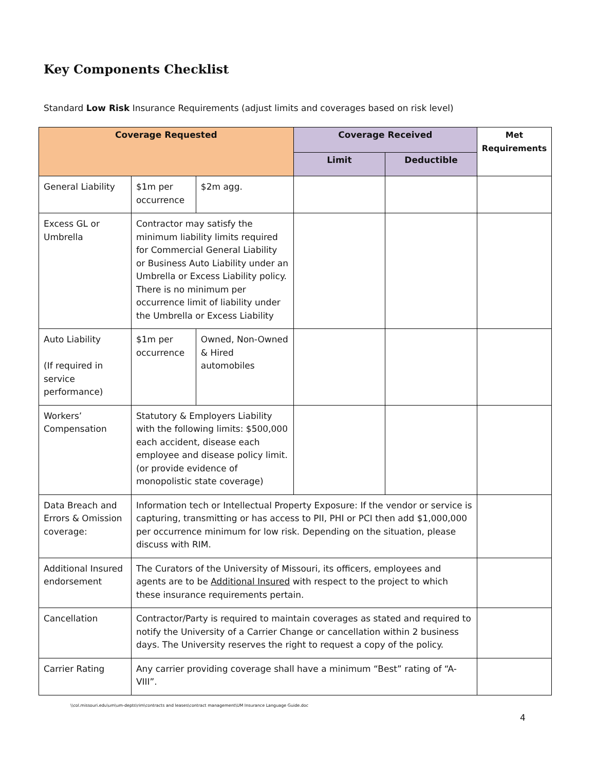Key Components Checklist
Standard Low Risk Insurance Requirements (adjust limits and coverages based on risk level)
| Coverage Requested | | | Coverage Received | | Met Requirements |
| --- | --- | --- | --- | --- | --- |
| | | | Limit | Deductible | |
| General Liability | $1m per occurrence | $2m agg. | | | |
| Excess GL or Umbrella | Contractor may satisfy the minimum liability limits required for Commercial General Liability or Business Auto Liability under an Umbrella or Excess Liability policy. There is no minimum per occurrence limit of liability under the Umbrella or Excess Liability | | | | |
| Auto Liability (If required in service performance) | $1m per occurrence | Owned, Non-Owned & Hired automobiles | | | |
| Workers’ Compensation | Statutory & Employers Liability with the following limits: $500,000 each accident, disease each employee and disease policy limit. (or provide evidence of monopolistic state coverage) | | | | |
| Data Breach and Errors & Omission coverage: | Information tech or Intellectual Property Exposure: If the vendor or service is capturing, transmitting or has access to PII, PHI or PCI then add $1,000,000 per occurrence minimum for low risk. Depending on the situation, please discuss with RIM. | | | | |
| Additional Insured endorsement | The Curators of the University of Missouri, its officers, employees and agents are to be Additional Insured with respect to the project to which these insurance requirements pertain. | | | | |
| Cancellation | Contractor/Party is required to maintain coverages as stated and required to notify the University of a Carrier Change or cancellation within 2 business days. The University reserves the right to request a copy of the policy. | | | | |
| Carrier Rating | Any carrier providing coverage shall have a minimum “Best” rating of “A-VIII”. | | | | |
\\col.missouri.edu\um\um-depts\rim\contracts and leases\contract management\UM Insurance Language Guide.doc
4